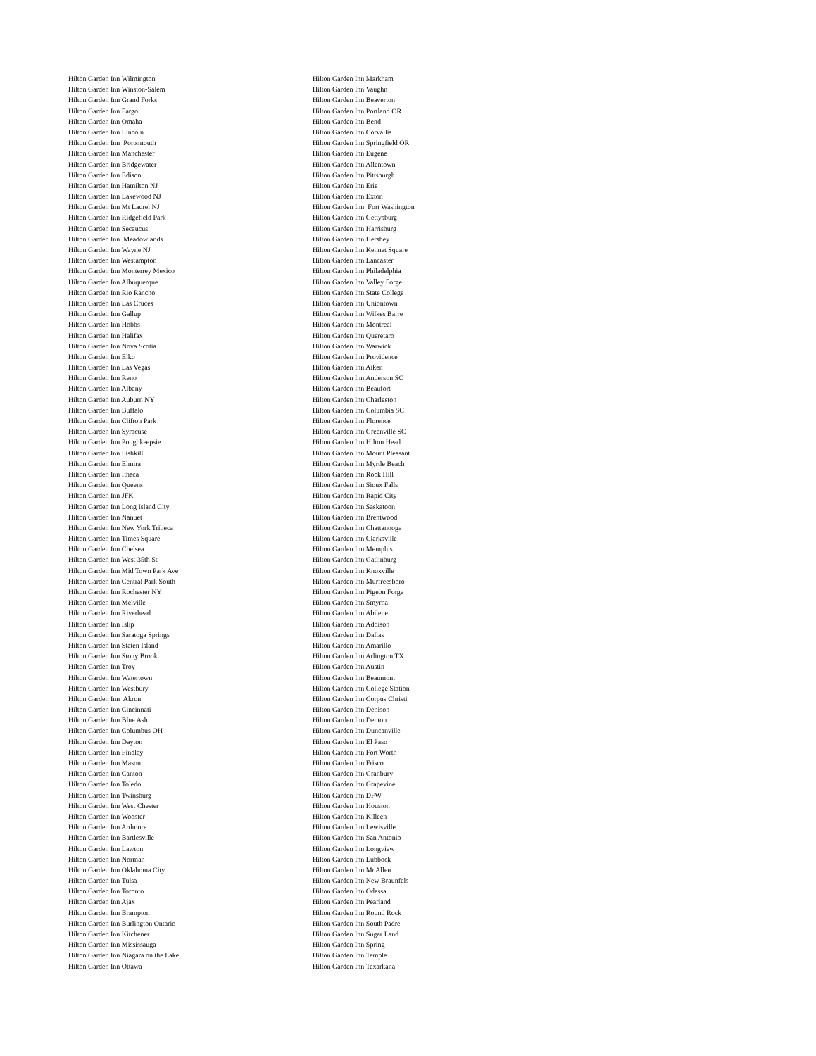Hilton Garden Inn Wilmington
Hilton Garden Inn Winston-Salem
Hilton Garden Inn Grand Forks
Hilton Garden Inn Fargo
Hilton Garden Inn Omaha
Hilton Garden Inn Lincoln
Hilton Garden Inn Portsmouth
Hilton Garden Inn Manchester
Hilton Garden Inn Bridgewater
Hilton Garden Inn Edison
Hilton Garden Inn Hamilton NJ
Hilton Garden Inn Lakewood NJ
Hilton Garden Inn Mt Laurel NJ
Hilton Garden Inn Ridgefield Park
Hilton Garden Inn Secaucus
Hilton Garden Inn Meadowlands
Hilton Garden Inn Wayne NJ
Hilton Garden Inn Westampton
Hilton Garden Inn Monterrey Mexico
Hilton Garden Inn Albuquerque
Hilton Garden Inn Rio Rancho
Hilton Garden Inn Las Cruces
Hilton Garden Inn Gallup
Hilton Garden Inn Hobbs
Hilton Garden Inn Halifax
Hilton Garden Inn Nova Scotia
Hilton Garden Inn Elko
Hilton Garden Inn Las Vegas
Hilton Garden Inn Reno
Hilton Garden Inn Albany
Hilton Garden Inn Auburn NY
Hilton Garden Inn Buffalo
Hilton Garden Inn Clifton Park
Hilton Garden Inn Syracuse
Hilton Garden Inn Poughkeepsie
Hilton Garden Inn Fishkill
Hilton Garden Inn Elmira
Hilton Garden Inn Ithaca
Hilton Garden Inn Queens
Hilton Garden Inn JFK
Hilton Garden Inn Long Island City
Hilton Garden Inn Nanuet
Hilton Garden Inn New York Tribeca
Hilton Garden Inn Times Square
Hilton Garden Inn Chelsea
Hilton Garden Inn West 35th St
Hilton Garden Inn Mid Town Park Ave
Hilton Garden Inn Central Park South
Hilton Garden Inn Rochester NY
Hilton Garden Inn Melville
Hilton Garden Inn Riverhead
Hilton Garden Inn Islip
Hilton Garden Inn Saratoga Springs
Hilton Garden Inn Staten Island
Hilton Garden Inn Stony Brook
Hilton Garden Inn Troy
Hilton Garden Inn Watertown
Hilton Garden Inn Westbury
Hilton Garden Inn Akron
Hilton Garden Inn Cincinnati
Hilton Garden Inn Blue Ash
Hilton Garden Inn Columbus OH
Hilton Garden Inn Dayton
Hilton Garden Inn Findlay
Hilton Garden Inn Mason
Hilton Garden Inn Canton
Hilton Garden Inn Toledo
Hilton Garden Inn Twinsburg
Hilton Garden Inn West Chester
Hilton Garden Inn Wooster
Hilton Garden Inn Ardmore
Hilton Garden Inn Bartlesville
Hilton Garden Inn Lawton
Hilton Garden Inn Norman
Hilton Garden Inn Oklahoma City
Hilton Garden Inn Tulsa
Hilton Garden Inn Toronto
Hilton Garden Inn Ajax
Hilton Garden Inn Brampton
Hilton Garden Inn Burlington Ontario
Hilton Garden Inn Kitchener
Hilton Garden Inn Mississauga
Hilton Garden Inn Niagara on the Lake
Hilton Garden Inn Ottawa
Hilton Garden Inn Markham
Hilton Garden Inn Vaughn
Hilton Garden Inn Beaverton
Hilton Garden Inn Portland OR
Hilton Garden Inn Bend
Hilton Garden Inn Corvallis
Hilton Garden Inn Springfield OR
Hilton Garden Inn Eugene
Hilton Garden Inn Allentown
Hilton Garden Inn Pittsburgh
Hilton Garden Inn Erie
Hilton Garden Inn Exton
Hilton Garden Inn Fort Washington
Hilton Garden Inn Gettysburg
Hilton Garden Inn Harrisburg
Hilton Garden Inn Hershey
Hilton Garden Inn Kennet Square
Hilton Garden Inn Lancaster
Hilton Garden Inn Philadelphia
Hilton Garden Inn Valley Forge
Hilton Garden Inn State College
Hilton Garden Inn Uniontown
Hilton Garden Inn Wilkes Barre
Hilton Garden Inn Montreal
Hilton Garden Inn Queretaro
Hilton Garden Inn Warwick
Hilton Garden Inn Providence
Hilton Garden Inn Aiken
Hilton Garden Inn Anderson SC
Hilton Garden Inn Beaufort
Hilton Garden Inn Charleston
Hilton Garden Inn Columbia SC
Hilton Garden Inn Florence
Hilton Garden Inn Greenville SC
Hilton Garden Inn Hilton Head
Hilton Garden Inn Mount Pleasant
Hilton Garden Inn Myrtle Beach
Hilton Garden Inn Rock Hill
Hilton Garden Inn Sioux Falls
Hilton Garden Inn Rapid City
Hilton Garden Inn Saskatoon
Hilton Garden Inn Brentwood
Hilton Garden Inn Chattanooga
Hilton Garden Inn Clarksville
Hilton Garden Inn Memphis
Hilton Garden Inn Gatlinburg
Hilton Garden Inn Knoxville
Hilton Garden Inn Murfreesboro
Hilton Garden Inn Pigeon Forge
Hilton Garden Inn Smyrna
Hilton Garden Inn Abilene
Hilton Garden Inn Addison
Hilton Garden Inn Dallas
Hilton Garden Inn Amarillo
Hilton Garden Inn Arlington TX
Hilton Garden Inn Austin
Hilton Garden Inn Beaumont
Hilton Garden Inn College Station
Hilton Garden Inn Corpus Christi
Hilton Garden Inn Denison
Hilton Garden Inn Denton
Hilton Garden Inn Duncanville
Hilton Garden Inn El Paso
Hilton Garden Inn Fort Worth
Hilton Garden Inn Frisco
Hilton Garden Inn Granbury
Hilton Garden Inn Grapevine
Hilton Garden Inn DFW
Hilton Garden Inn Houston
Hilton Garden Inn Killeen
Hilton Garden Inn Lewisville
Hilton Garden Inn San Antonio
Hilton Garden Inn Longview
Hilton Garden Inn Lubbock
Hilton Garden Inn McAllen
Hilton Garden Inn New Braunfels
Hilton Garden Inn Odessa
Hilton Garden Inn Pearland
Hilton Garden Inn Round Rock
Hilton Garden Inn South Padre
Hilton Garden Inn Sugar Land
Hilton Garden Inn Spring
Hilton Garden Inn Temple
Hilton Garden Inn Texarkana